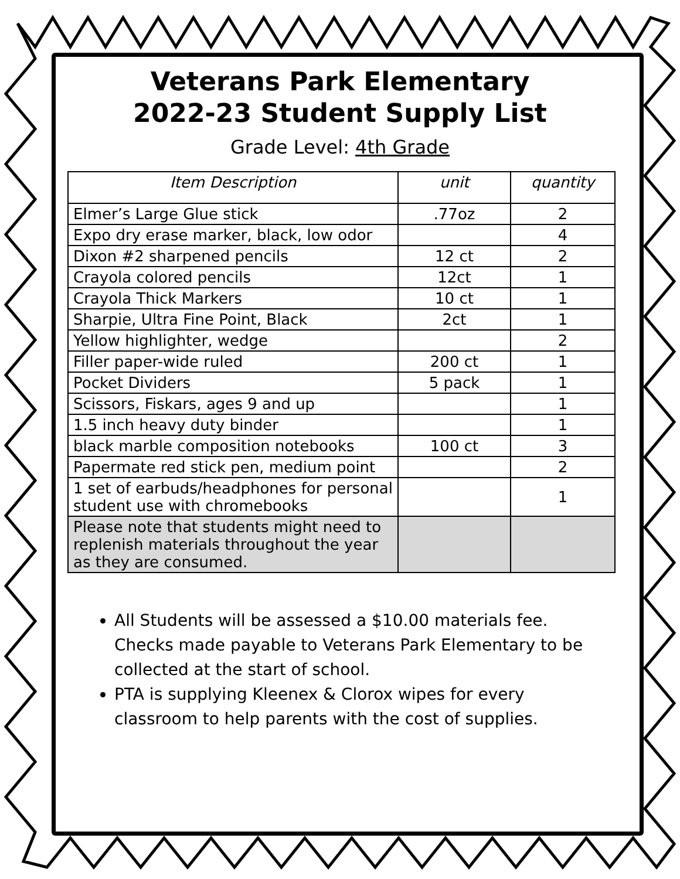Veterans Park Elementary
2022-23 Student Supply List
Grade Level: 4th Grade
| Item Description | unit | quantity |
| --- | --- | --- |
| Elmer’s Large Glue stick | .77oz | 2 |
| Expo dry erase marker, black, low odor | | 4 |
| Dixon #2 sharpened pencils | 12 ct | 2 |
| Crayola colored pencils | 12ct | 1 |
| Crayola Thick Markers | 10 ct | 1 |
| Sharpie, Ultra Fine Point, Black | 2ct | 1 |
| Yellow highlighter, wedge | | 2 |
| Filler paper-wide ruled | 200 ct | 1 |
| Pocket Dividers | 5 pack | 1 |
| Scissors, Fiskars, ages 9 and up | | 1 |
| 1.5 inch heavy duty binder | | 1 |
| black marble composition notebooks | 100 ct | 3 |
| Papermate red stick pen, medium point | | 2 |
| 1 set of earbuds/headphones for personal student use with chromebooks | | 1 |
| Please note that students might need to replenish materials throughout the year as they are consumed. | | |
All Students will be assessed a $10.00 materials fee. Checks made payable to Veterans Park Elementary to be collected at the start of school.
PTA is supplying Kleenex & Clorox wipes for every classroom to help parents with the cost of supplies.